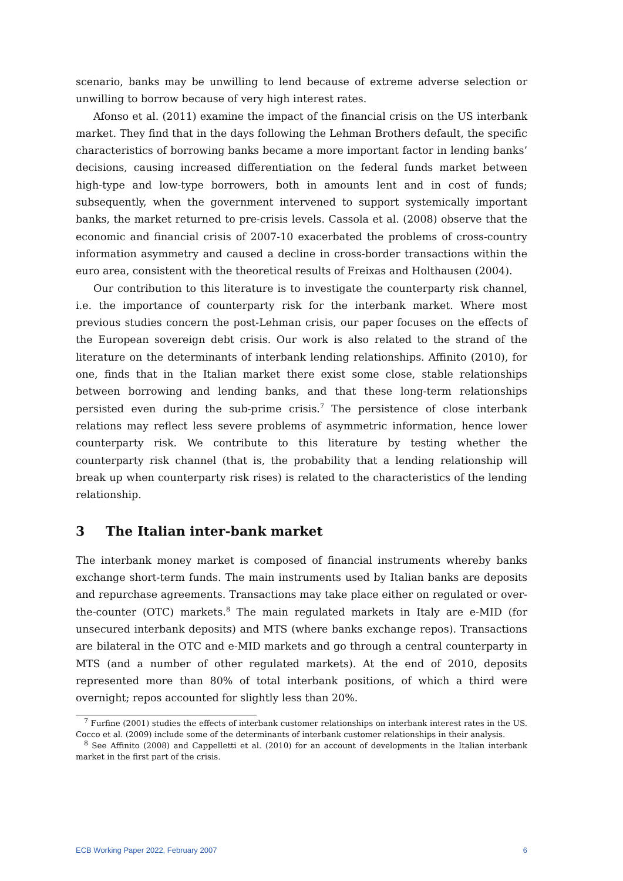scenario, banks may be unwilling to lend because of extreme adverse selection or unwilling to borrow because of very high interest rates.
Afonso et al. (2011) examine the impact of the financial crisis on the US interbank market. They find that in the days following the Lehman Brothers default, the specific characteristics of borrowing banks became a more important factor in lending banks’ decisions, causing increased differentiation on the federal funds market between high-type and low-type borrowers, both in amounts lent and in cost of funds; subsequently, when the government intervened to support systemically important banks, the market returned to pre-crisis levels. Cassola et al. (2008) observe that the economic and financial crisis of 2007-10 exacerbated the problems of cross-country information asymmetry and caused a decline in cross-border transactions within the euro area, consistent with the theoretical results of Freixas and Holthausen (2004).
Our contribution to this literature is to investigate the counterparty risk channel, i.e. the importance of counterparty risk for the interbank market. Where most previous studies concern the post-Lehman crisis, our paper focuses on the effects of the European sovereign debt crisis. Our work is also related to the strand of the literature on the determinants of interbank lending relationships. Affinito (2010), for one, finds that in the Italian market there exist some close, stable relationships between borrowing and lending banks, and that these long-term relationships persisted even during the sub-prime crisis.<sup>7</sup> The persistence of close interbank relations may reflect less severe problems of asymmetric information, hence lower counterparty risk. We contribute to this literature by testing whether the counterparty risk channel (that is, the probability that a lending relationship will break up when counterparty risk rises) is related to the characteristics of the lending relationship.
3 The Italian inter-bank market
The interbank money market is composed of financial instruments whereby banks exchange short-term funds. The main instruments used by Italian banks are deposits and repurchase agreements. Transactions may take place either on regulated or over-the-counter (OTC) markets.<sup>8</sup> The main regulated markets in Italy are e-MID (for unsecured interbank deposits) and MTS (where banks exchange repos). Transactions are bilateral in the OTC and e-MID markets and go through a central counterparty in MTS (and a number of other regulated markets). At the end of 2010, deposits represented more than 80% of total interbank positions, of which a third were overnight; repos accounted for slightly less than 20%.
<sup>7</sup> Furfine (2001) studies the effects of interbank customer relationships on interbank interest rates in the US. Cocco et al. (2009) include some of the determinants of interbank customer relationships in their analysis.
<sup>8</sup> See Affinito (2008) and Cappelletti et al. (2010) for an account of developments in the Italian interbank market in the first part of the crisis.
ECB Working Paper 2022, February 2007 6